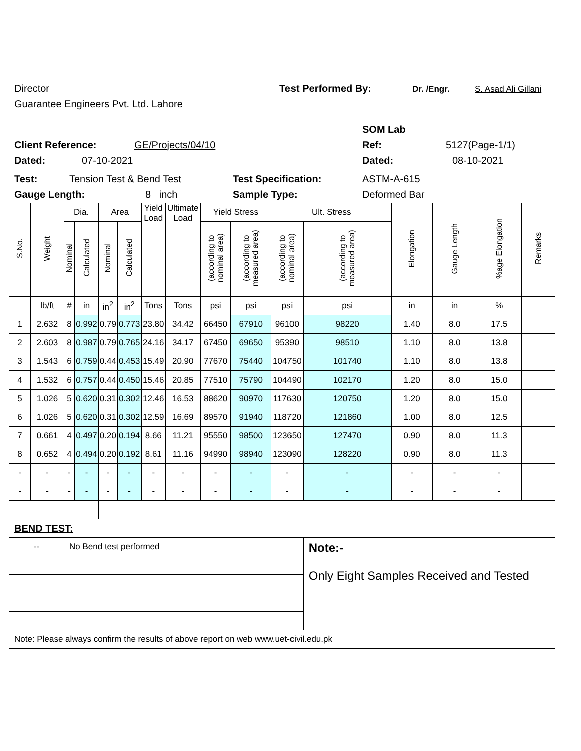Director Test Performed By: Dr. /Engr. S. Asad Ali Gillani
Guarantee Engineers Pvt. Ltd. Lahore
SOM Lab
Client Reference: GE/Projects/04/10 Ref: 5127(Page-1/1)
Dated: 07-10-2021 Dated: 08-10-2021
Test: Tension Test & Bend Test Test Specification: ASTM-A-615
Gauge Length: 8 inch Sample Type: Deformed Bar
| S.No. | Weight | Dia. | | Area | | Yield Load | Ultimate Load | Yield Stress | | Ult. Stress | | Elongation | Gauge Length | %age Elongation | Remarks |
| --- | --- | --- | --- | --- | --- | --- | --- | --- | --- | --- | --- | --- | --- | --- | --- |
| | | Nominal | Calculated | Nominal | Calculated | | | (according to nominal area) | (according to measured area) | (according to nominal area) | (according to measured area) | | | | |
| | lb/ft | # | in | in<sup>2</sup> | in<sup>2</sup> | Tons | Tons | psi | psi | psi | psi | in | in | % | |
| 1 | 2.632 | 8 | 0.992 | 0.79 | 0.773 | 23.80 | 34.42 | 66450 | 67910 | 96100 | 98220 | 1.40 | 8.0 | 17.5 | |
| 2 | 2.603 | 8 | 0.987 | 0.79 | 0.765 | 24.16 | 34.17 | 67450 | 69650 | 95390 | 98510 | 1.10 | 8.0 | 13.8 | |
| 3 | 1.543 | 6 | 0.759 | 0.44 | 0.453 | 15.49 | 20.90 | 77670 | 75440 | 104750 | 101740 | 1.10 | 8.0 | 13.8 | |
| 4 | 1.532 | 6 | 0.757 | 0.44 | 0.450 | 15.46 | 20.85 | 77510 | 75790 | 104490 | 102170 | 1.20 | 8.0 | 15.0 | |
| 5 | 1.026 | 5 | 0.620 | 0.31 | 0.302 | 12.46 | 16.53 | 88620 | 90970 | 117630 | 120750 | 1.20 | 8.0 | 15.0 | |
| 6 | 1.026 | 5 | 0.620 | 0.31 | 0.302 | 12.59 | 16.69 | 89570 | 91940 | 118720 | 121860 | 1.00 | 8.0 | 12.5 | |
| 7 | 0.661 | 4 | 0.497 | 0.20 | 0.194 | 8.66 | 11.21 | 95550 | 98500 | 123650 | 127470 | 0.90 | 8.0 | 11.3 | |
| 8 | 0.652 | 4 | 0.494 | 0.20 | 0.192 | 8.61 | 11.16 | 94990 | 98940 | 123090 | 128220 | 0.90 | 8.0 | 11.3 | |
| - | - | - | - | - | - | - | - | - | - | - | - | - | - | - | |
| - | - | - | - | - | - | - | - | - | - | - | - | - | - | - | |
| BEND TEST: | | | | | | | | | | | | | | | |
| -- | | No Bend test performed | | | | | | | | | Note:- Only Eight Samples Received and Tested | | | | |
| Note: Please always confirm the results of above report on web www.uet-civil.edu.pk | | | | | | | | | | | | | | | |